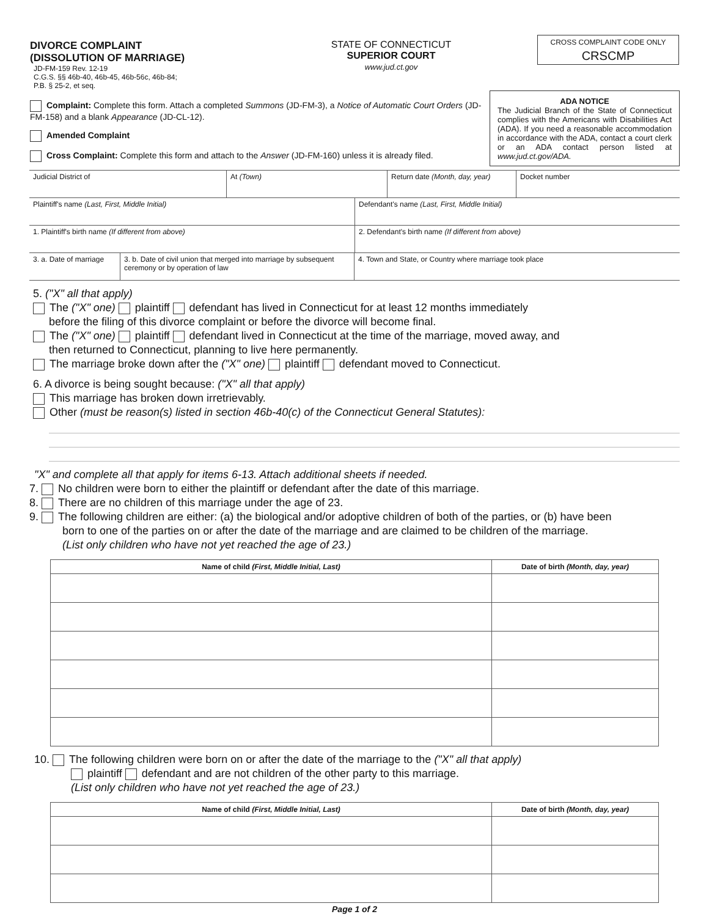| DIVORCE COMPLAINT (DISSOLUTION OF MARRIAGE) JD-FM-159 Rev. 12-19 C.G.S. §§ 46b-40, 46b-45, 46b-56c, 46b-84; P.B. § 25-2, et seq. | STATE OF CONNECTICUT SUPERIOR COURT www.jud.ct.gov | CROSS COMPLAINT CODE ONLY CRSCMP |
| Complaint: Complete this form. Attach a completed Summons (JD-FM-3), a Notice of Automatic Court Orders (JD-FM-158) and a blank Appearance (JD-CL-12). Amended Complaint Cross Complaint: Complete this form and attach to the Answer (JD-FM-160) unless it is already filed. | ADA NOTICE The Judicial Branch of the State of Connecticut complies with the Americans with Disabilities Act (ADA). If you need a reasonable accommodation in accordance with the ADA, contact a court clerk or an ADA contact person listed at www.jud.ct.gov/ADA. |
| Judicial District of | At (Town) | Return date (Month, day, year) | Docket number |
| Plaintiff's name (Last, First, Middle Initial) | Defendant's name (Last, First, Middle Initial) |
| 1. Plaintiff's birth name (If different from above) | 2. Defendant's birth name (If different from above) |
| 3. a. Date of marriage | 3. b. Date of civil union that merged into marriage by subsequent ceremony or by operation of law | 4. Town and State, or Country where marriage took place |
5. ("X" all that apply)
The ("X" one) plaintiff defendant has lived in Connecticut for at least 12 months immediately
before the filing of this divorce complaint or before the divorce will become final.
The ("X" one) plaintiff defendant lived in Connecticut at the time of the marriage, moved away, and
then returned to Connecticut, planning to live here permanently.
The marriage broke down after the ("X" one) plaintiff defendant moved to Connecticut.
6. A divorce is being sought because: ("X" all that apply)
This marriage has broken down irretrievably.
Other (must be reason(s) listed in section 46b-40(c) of the Connecticut General Statutes):
"X" and complete all that apply for items 6-13. Attach additional sheets if needed.
7. No children were born to either the plaintiff or defendant after the date of this marriage.
8. There are no children of this marriage under the age of 23.
9. The following children are either: (a) the biological and/or adoptive children of both of the parties, or (b) have been
born to one of the parties on or after the date of the marriage and are claimed to be children of the marriage.
(List only children who have not yet reached the age of 23.)
| Name of child (First, Middle Initial, Last) | Date of birth (Month, day, year) |
| --- | --- |
10. The following children were born on or after the date of the marriage to the ("X" all that apply)
plaintiff defendant and are not children of the other party to this marriage.
(List only children who have not yet reached the age of 23.)
| Name of child (First, Middle Initial, Last) | Date of birth (Month, day, year) |
| --- | --- |
Page 1 of 2